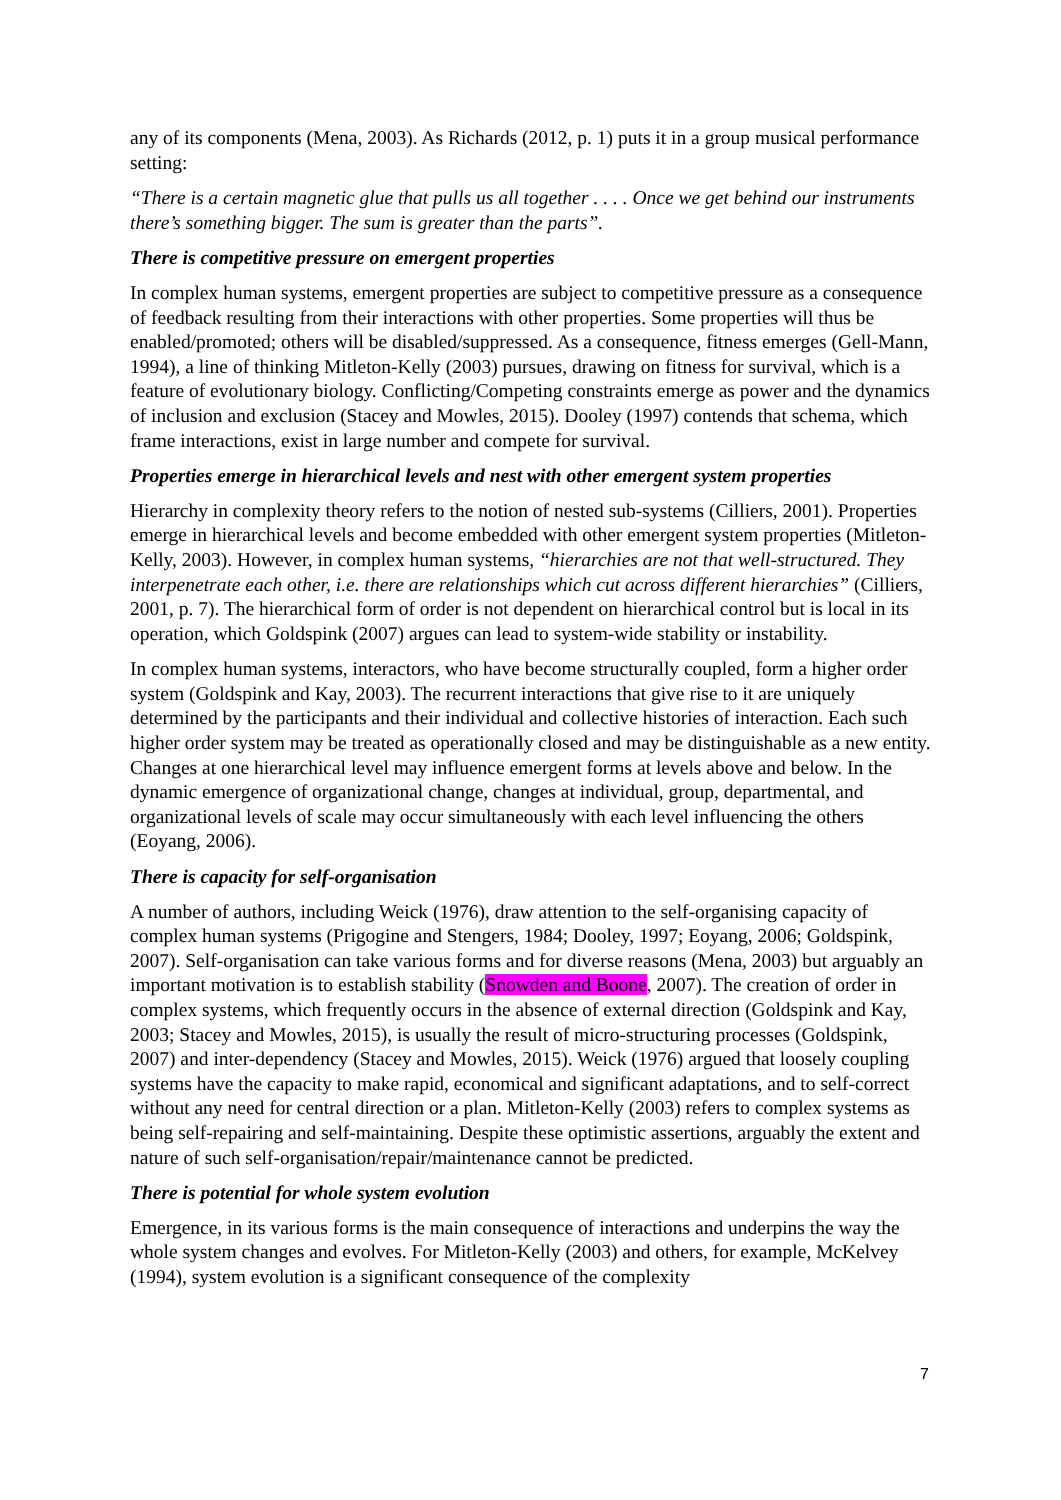any of its components (Mena, 2003). As Richards (2012, p. 1) puts it in a group musical performance setting:
“There is a certain magnetic glue that pulls us all together . . . . Once we get behind our instruments there’s something bigger. The sum is greater than the parts”.
There is competitive pressure on emergent properties
In complex human systems, emergent properties are subject to competitive pressure as a consequence of feedback resulting from their interactions with other properties. Some properties will thus be enabled/promoted; others will be disabled/suppressed. As a consequence, fitness emerges (Gell-Mann, 1994), a line of thinking Mitleton-Kelly (2003) pursues, drawing on fitness for survival, which is a feature of evolutionary biology. Conflicting/Competing constraints emerge as power and the dynamics of inclusion and exclusion (Stacey and Mowles, 2015). Dooley (1997) contends that schema, which frame interactions, exist in large number and compete for survival.
Properties emerge in hierarchical levels and nest with other emergent system properties
Hierarchy in complexity theory refers to the notion of nested sub-systems (Cilliers, 2001). Properties emerge in hierarchical levels and become embedded with other emergent system properties (Mitleton-Kelly, 2003). However, in complex human systems, “hierarchies are not that well-structured. They interpenetrate each other, i.e. there are relationships which cut across different hierarchies” (Cilliers, 2001, p. 7). The hierarchical form of order is not dependent on hierarchical control but is local in its operation, which Goldspink (2007) argues can lead to system-wide stability or instability.
In complex human systems, interactors, who have become structurally coupled, form a higher order system (Goldspink and Kay, 2003). The recurrent interactions that give rise to it are uniquely determined by the participants and their individual and collective histories of interaction. Each such higher order system may be treated as operationally closed and may be distinguishable as a new entity. Changes at one hierarchical level may influence emergent forms at levels above and below. In the dynamic emergence of organizational change, changes at individual, group, departmental, and organizational levels of scale may occur simultaneously with each level influencing the others (Eoyang, 2006).
There is capacity for self-organisation
A number of authors, including Weick (1976), draw attention to the self-organising capacity of complex human systems (Prigogine and Stengers, 1984; Dooley, 1997; Eoyang, 2006; Goldspink, 2007). Self-organisation can take various forms and for diverse reasons (Mena, 2003) but arguably an important motivation is to establish stability (Snowden and Boone, 2007). The creation of order in complex systems, which frequently occurs in the absence of external direction (Goldspink and Kay, 2003; Stacey and Mowles, 2015), is usually the result of micro-structuring processes (Goldspink, 2007) and inter-dependency (Stacey and Mowles, 2015). Weick (1976) argued that loosely coupling systems have the capacity to make rapid, economical and significant adaptations, and to self-correct without any need for central direction or a plan. Mitleton-Kelly (2003) refers to complex systems as being self-repairing and self-maintaining. Despite these optimistic assertions, arguably the extent and nature of such self-organisation/repair/maintenance cannot be predicted.
There is potential for whole system evolution
Emergence, in its various forms is the main consequence of interactions and underpins the way the whole system changes and evolves. For Mitleton-Kelly (2003) and others, for example, McKelvey (1994), system evolution is a significant consequence of the complexity
7